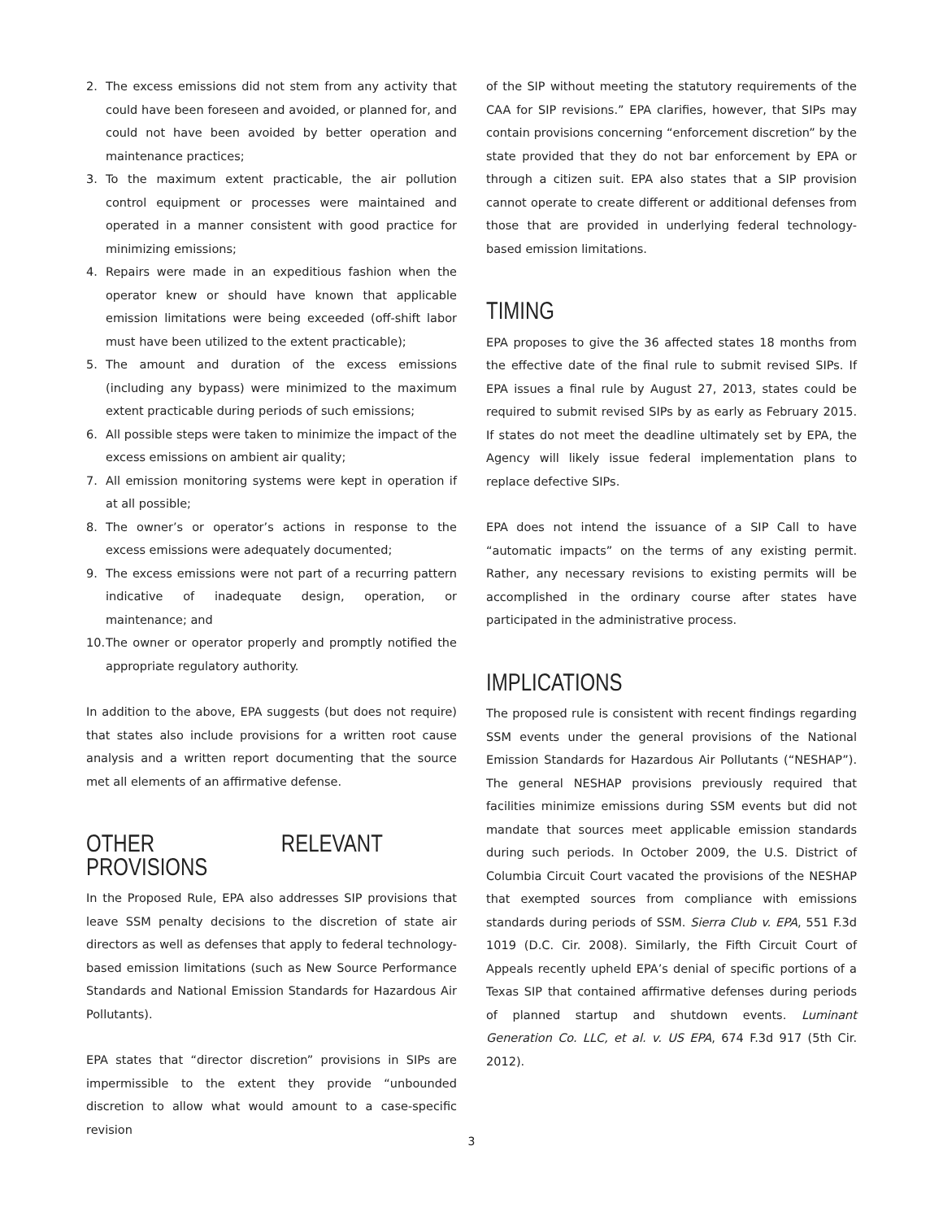2. The excess emissions did not stem from any activity that could have been foreseen and avoided, or planned for, and could not have been avoided by better operation and maintenance practices;
3. To the maximum extent practicable, the air pollution control equipment or processes were maintained and operated in a manner consistent with good practice for minimizing emissions;
4. Repairs were made in an expeditious fashion when the operator knew or should have known that applicable emission limitations were being exceeded (off-shift labor must have been utilized to the extent practicable);
5. The amount and duration of the excess emissions (including any bypass) were minimized to the maximum extent practicable during periods of such emissions;
6. All possible steps were taken to minimize the impact of the excess emissions on ambient air quality;
7. All emission monitoring systems were kept in operation if at all possible;
8. The owner’s or operator’s actions in response to the excess emissions were adequately documented;
9. The excess emissions were not part of a recurring pattern indicative of inadequate design, operation, or maintenance; and
10. The owner or operator properly and promptly notified the appropriate regulatory authority.
In addition to the above, EPA suggests (but does not require) that states also include provisions for a written root cause analysis and a written report documenting that the source met all elements of an affirmative defense.
OTHER RELEVANT PROVISIONS
In the Proposed Rule, EPA also addresses SIP provisions that leave SSM penalty decisions to the discretion of state air directors as well as defenses that apply to federal technology-based emission limitations (such as New Source Performance Standards and National Emission Standards for Hazardous Air Pollutants).
EPA states that “director discretion” provisions in SIPs are impermissible to the extent they provide “unbounded discretion to allow what would amount to a case-specific revision
of the SIP without meeting the statutory requirements of the CAA for SIP revisions.” EPA clarifies, however, that SIPs may contain provisions concerning “enforcement discretion” by the state provided that they do not bar enforcement by EPA or through a citizen suit. EPA also states that a SIP provision cannot operate to create different or additional defenses from those that are provided in underlying federal technology-based emission limitations.
TIMING
EPA proposes to give the 36 affected states 18 months from the effective date of the final rule to submit revised SIPs. If EPA issues a final rule by August 27, 2013, states could be required to submit revised SIPs by as early as February 2015. If states do not meet the deadline ultimately set by EPA, the Agency will likely issue federal implementation plans to replace defective SIPs.
EPA does not intend the issuance of a SIP Call to have “automatic impacts” on the terms of any existing permit. Rather, any necessary revisions to existing permits will be accomplished in the ordinary course after states have participated in the administrative process.
IMPLICATIONS
The proposed rule is consistent with recent findings regarding SSM events under the general provisions of the National Emission Standards for Hazardous Air Pollutants (“NESHAP”). The general NESHAP provisions previously required that facilities minimize emissions during SSM events but did not mandate that sources meet applicable emission standards during such periods. In October 2009, the U.S. District of Columbia Circuit Court vacated the provisions of the NESHAP that exempted sources from compliance with emissions standards during periods of SSM. Sierra Club v. EPA, 551 F.3d 1019 (D.C. Cir. 2008). Similarly, the Fifth Circuit Court of Appeals recently upheld EPA’s denial of specific portions of a Texas SIP that contained affirmative defenses during periods of planned startup and shutdown events. Luminant Generation Co. LLC, et al. v. US EPA, 674 F.3d 917 (5th Cir. 2012).
3